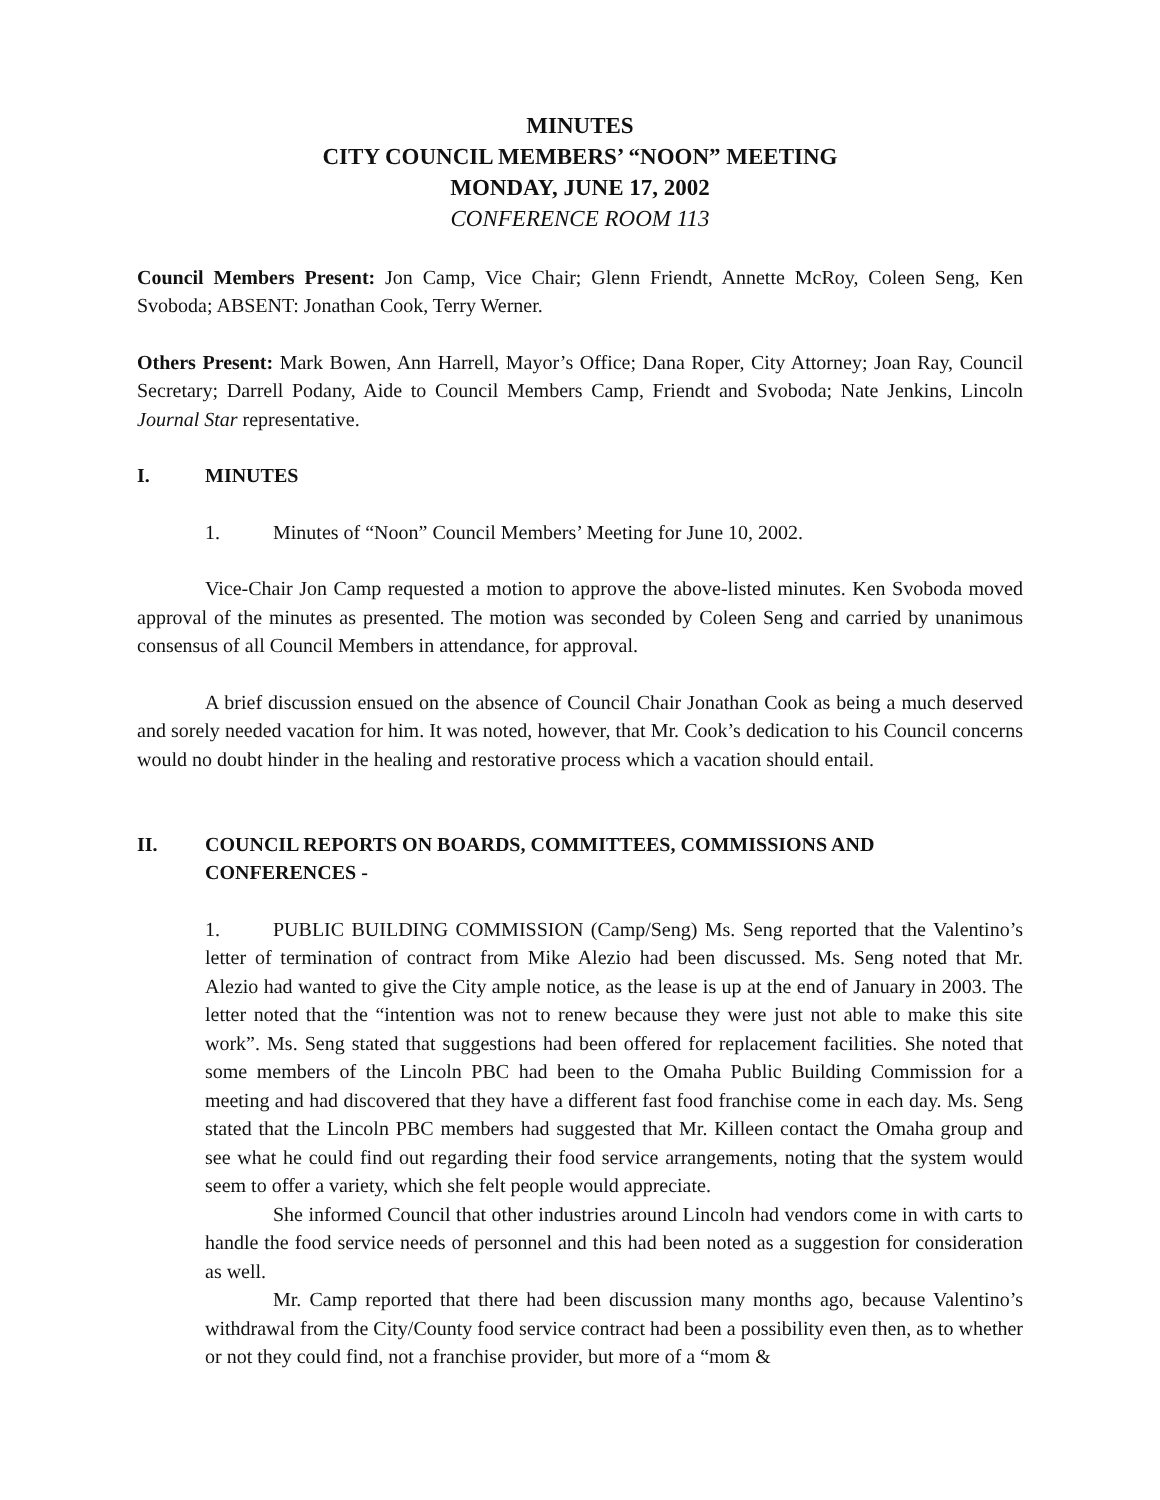MINUTES
CITY COUNCIL MEMBERS’ “NOON” MEETING
MONDAY, JUNE 17, 2002
CONFERENCE ROOM 113
Council Members Present: Jon Camp, Vice Chair; Glenn Friendt, Annette McRoy, Coleen Seng, Ken Svoboda; ABSENT: Jonathan Cook, Terry Werner.
Others Present: Mark Bowen, Ann Harrell, Mayor’s Office; Dana Roper, City Attorney; Joan Ray, Council Secretary; Darrell Podany, Aide to Council Members Camp, Friendt and Svoboda; Nate Jenkins, Lincoln Journal Star representative.
I. MINUTES
1. Minutes of “Noon” Council Members’ Meeting for June 10, 2002.
Vice-Chair Jon Camp requested a motion to approve the above-listed minutes. Ken Svoboda moved approval of the minutes as presented. The motion was seconded by Coleen Seng and carried by unanimous consensus of all Council Members in attendance, for approval.
A brief discussion ensued on the absence of Council Chair Jonathan Cook as being a much deserved and sorely needed vacation for him. It was noted, however, that Mr. Cook’s dedication to his Council concerns would no doubt hinder in the healing and restorative process which a vacation should entail.
II. COUNCIL REPORTS ON BOARDS, COMMITTEES, COMMISSIONS AND CONFERENCES -
1. PUBLIC BUILDING COMMISSION (Camp/Seng) Ms. Seng reported that the Valentino’s letter of termination of contract from Mike Alezio had been discussed. Ms. Seng noted that Mr. Alezio had wanted to give the City ample notice, as the lease is up at the end of January in 2003. The letter noted that the “intention was not to renew because they were just not able to make this site work”. Ms. Seng stated that suggestions had been offered for replacement facilities. She noted that some members of the Lincoln PBC had been to the Omaha Public Building Commission for a meeting and had discovered that they have a different fast food franchise come in each day. Ms. Seng stated that the Lincoln PBC members had suggested that Mr. Killeen contact the Omaha group and see what he could find out regarding their food service arrangements, noting that the system would seem to offer a variety, which she felt people would appreciate.
She informed Council that other industries around Lincoln had vendors come in with carts to handle the food service needs of personnel and this had been noted as a suggestion for consideration as well.
Mr. Camp reported that there had been discussion many months ago, because Valentino’s withdrawal from the City/County food service contract had been a possibility even then, as to whether or not they could find, not a franchise provider, but more of a “mom &